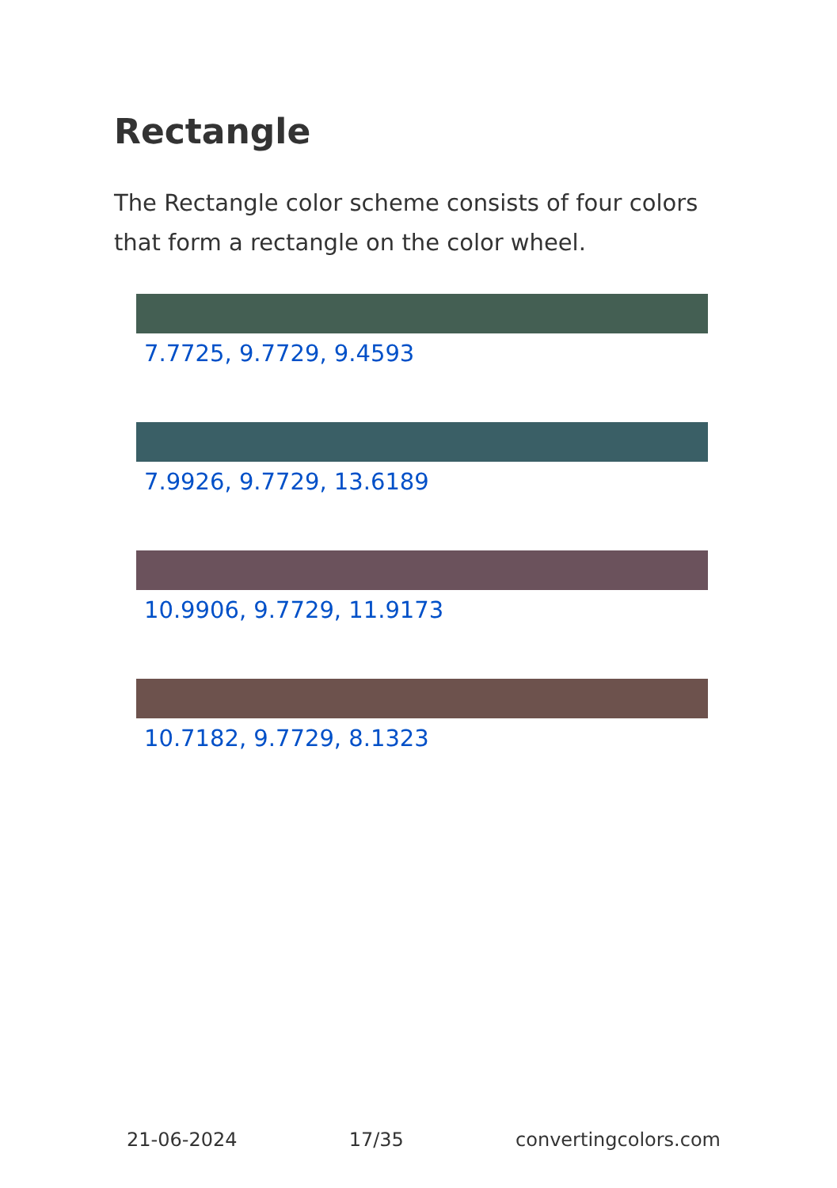Rectangle
The Rectangle color scheme consists of four colors that form a rectangle on the color wheel.
7.7725, 9.7729, 9.4593
7.9926, 9.7729, 13.6189
10.9906, 9.7729, 11.9173
10.7182, 9.7729, 8.1323
21-06-2024 17/35 convertingcolors.com